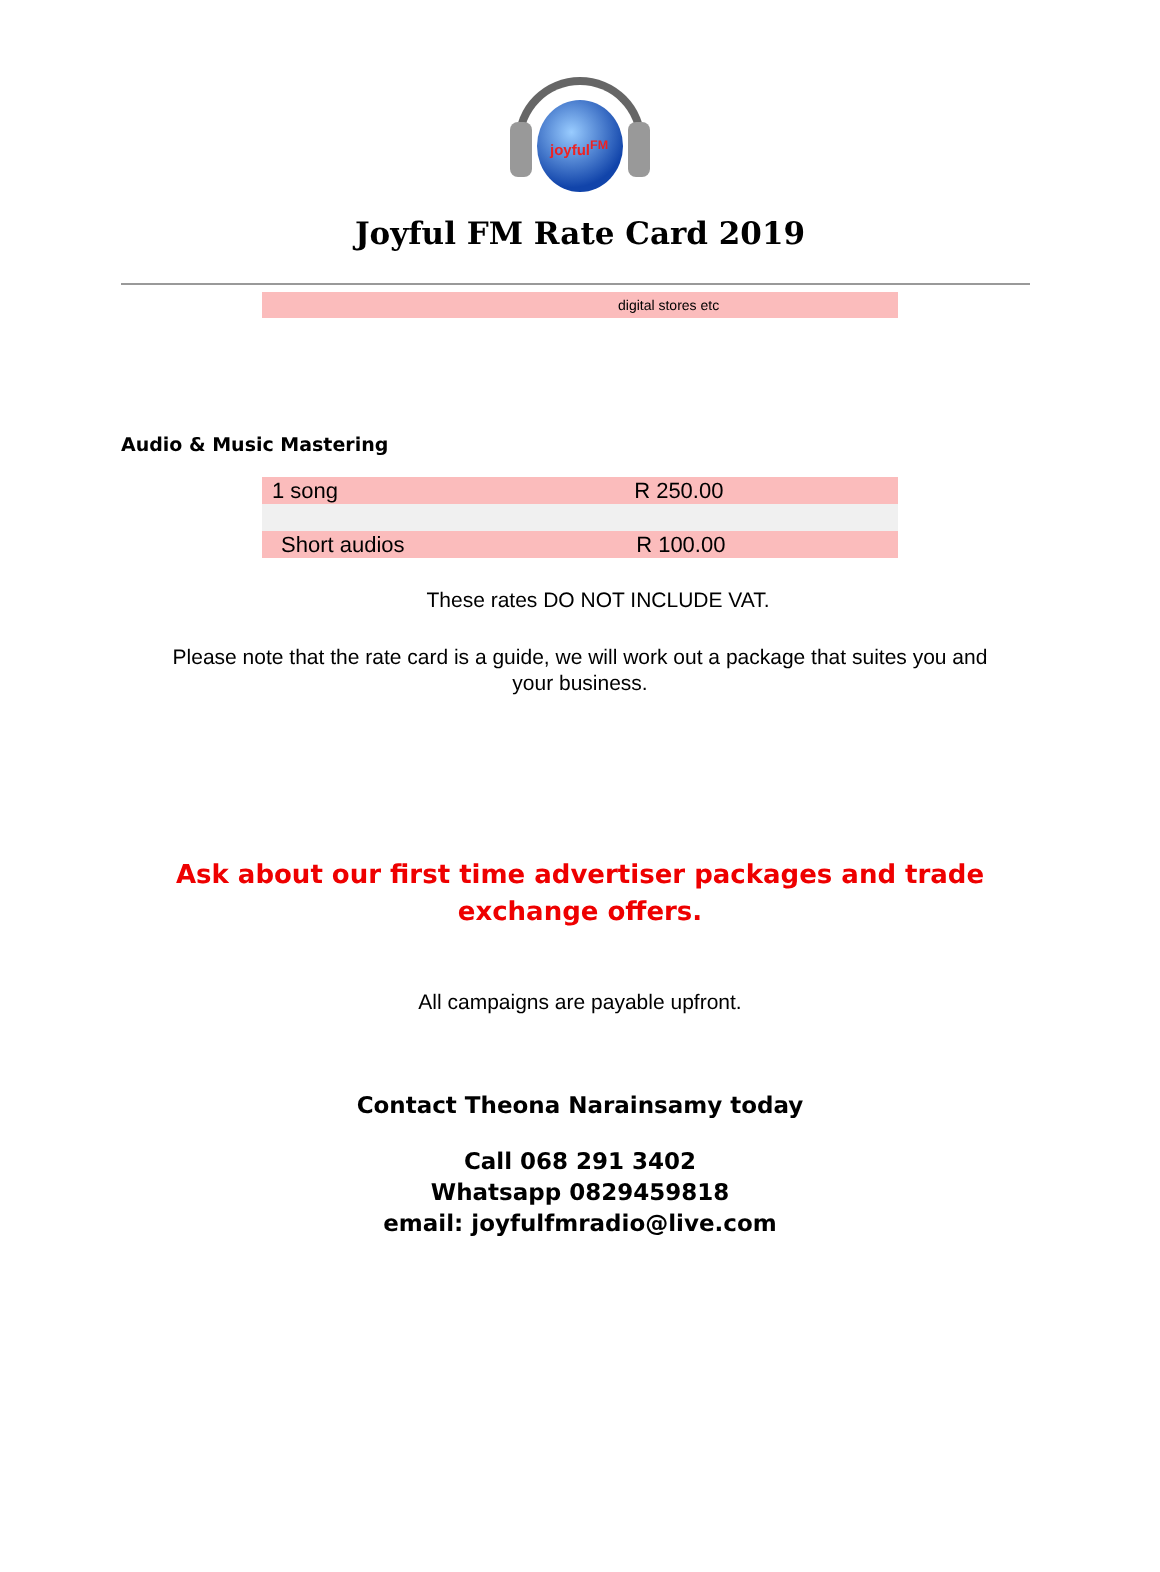joyful<sup>FM</sup>
Joyful FM Rate Card 2019
digital stores etc
Audio & Music Mastering
| 1 song | R 250.00 |
| Short audios | R 100.00 |
These rates DO NOT INCLUDE VAT.
Please note that the rate card is a guide, we will work out a package that suites you and your business.
Ask about our first time advertiser packages and trade exchange offers.
All campaigns are payable upfront.
Contact Theona Narainsamy today
Call 068 291 3402
Whatsapp 0829459818
email: joyfulfmradio@live.com